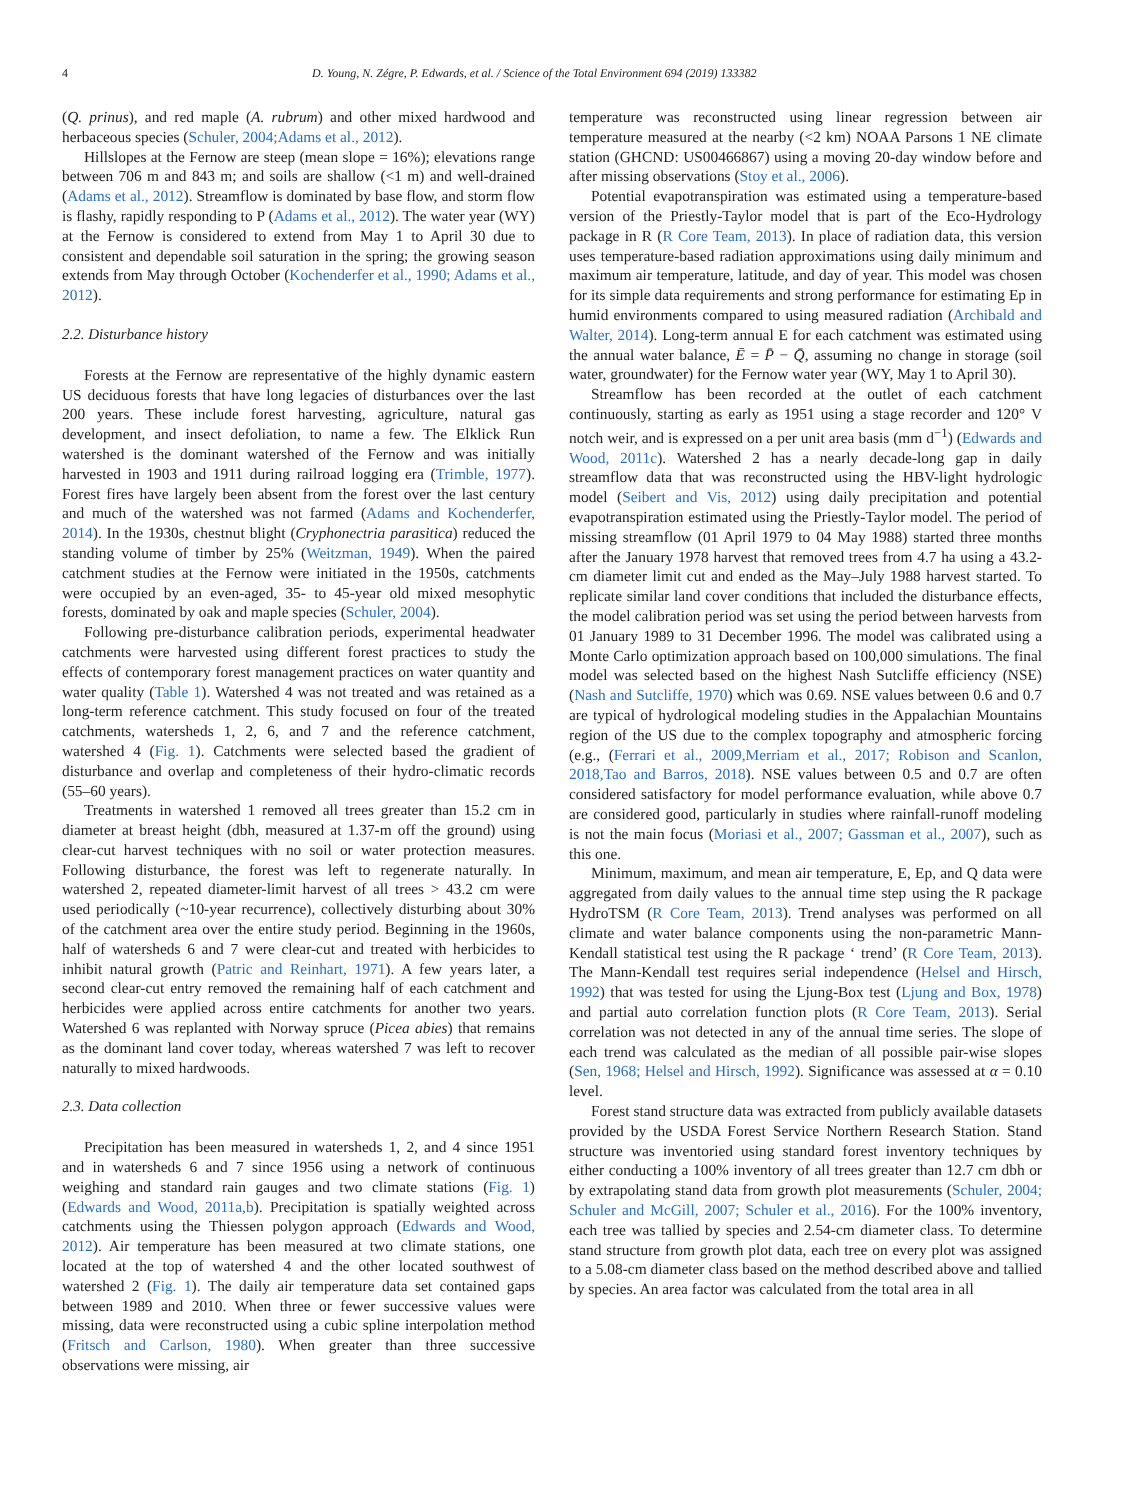4 D. Young, N. Zégre, P. Edwards, et al. / Science of the Total Environment 694 (2019) 133382
(Q. prinus), and red maple (A. rubrum) and other mixed hardwood and herbaceous species (Schuler, 2004;Adams et al., 2012).
Hillslopes at the Fernow are steep (mean slope = 16%); elevations range between 706 m and 843 m; and soils are shallow (<1 m) and well-drained (Adams et al., 2012). Streamflow is dominated by base flow, and storm flow is flashy, rapidly responding to P (Adams et al., 2012). The water year (WY) at the Fernow is considered to extend from May 1 to April 30 due to consistent and dependable soil saturation in the spring; the growing season extends from May through October (Kochenderfer et al., 1990; Adams et al., 2012).
2.2. Disturbance history
Forests at the Fernow are representative of the highly dynamic eastern US deciduous forests that have long legacies of disturbances over the last 200 years. These include forest harvesting, agriculture, natural gas development, and insect defoliation, to name a few. The Elklick Run watershed is the dominant watershed of the Fernow and was initially harvested in 1903 and 1911 during railroad logging era (Trimble, 1977). Forest fires have largely been absent from the forest over the last century and much of the watershed was not farmed (Adams and Kochenderfer, 2014). In the 1930s, chestnut blight (Cryphonectria parasitica) reduced the standing volume of timber by 25% (Weitzman, 1949). When the paired catchment studies at the Fernow were initiated in the 1950s, catchments were occupied by an even-aged, 35- to 45-year old mixed mesophytic forests, dominated by oak and maple species (Schuler, 2004).
Following pre-disturbance calibration periods, experimental headwater catchments were harvested using different forest practices to study the effects of contemporary forest management practices on water quantity and water quality (Table 1). Watershed 4 was not treated and was retained as a long-term reference catchment. This study focused on four of the treated catchments, watersheds 1, 2, 6, and 7 and the reference catchment, watershed 4 (Fig. 1). Catchments were selected based the gradient of disturbance and overlap and completeness of their hydro-climatic records (55–60 years).
Treatments in watershed 1 removed all trees greater than 15.2 cm in diameter at breast height (dbh, measured at 1.37-m off the ground) using clear-cut harvest techniques with no soil or water protection measures. Following disturbance, the forest was left to regenerate naturally. In watershed 2, repeated diameter-limit harvest of all trees > 43.2 cm were used periodically (~10-year recurrence), collectively disturbing about 30% of the catchment area over the entire study period. Beginning in the 1960s, half of watersheds 6 and 7 were clear-cut and treated with herbicides to inhibit natural growth (Patric and Reinhart, 1971). A few years later, a second clear-cut entry removed the remaining half of each catchment and herbicides were applied across entire catchments for another two years. Watershed 6 was replanted with Norway spruce (Picea abies) that remains as the dominant land cover today, whereas watershed 7 was left to recover naturally to mixed hardwoods.
2.3. Data collection
Precipitation has been measured in watersheds 1, 2, and 4 since 1951 and in watersheds 6 and 7 since 1956 using a network of continuous weighing and standard rain gauges and two climate stations (Fig. 1) (Edwards and Wood, 2011a,b). Precipitation is spatially weighted across catchments using the Thiessen polygon approach (Edwards and Wood, 2012). Air temperature has been measured at two climate stations, one located at the top of watershed 4 and the other located southwest of watershed 2 (Fig. 1). The daily air temperature data set contained gaps between 1989 and 2010. When three or fewer successive values were missing, data were reconstructed using a cubic spline interpolation method (Fritsch and Carlson, 1980). When greater than three successive observations were missing, air
temperature was reconstructed using linear regression between air temperature measured at the nearby (<2 km) NOAA Parsons 1 NE climate station (GHCND: US00466867) using a moving 20-day window before and after missing observations (Stoy et al., 2006).
Potential evapotranspiration was estimated using a temperature-based version of the Priestly-Taylor model that is part of the Eco-Hydrology package in R (R Core Team, 2013). In place of radiation data, this version uses temperature-based radiation approximations using daily minimum and maximum air temperature, latitude, and day of year. This model was chosen for its simple data requirements and strong performance for estimating Ep in humid environments compared to using measured radiation (Archibald and Walter, 2014). Long-term annual E for each catchment was estimated using the annual water balance, Ē = P̄ − Q̄, assuming no change in storage (soil water, groundwater) for the Fernow water year (WY, May 1 to April 30).
Streamflow has been recorded at the outlet of each catchment continuously, starting as early as 1951 using a stage recorder and 120° V notch weir, and is expressed on a per unit area basis (mm d<sup>−1</sup>) (Edwards and Wood, 2011c). Watershed 2 has a nearly decade-long gap in daily streamflow data that was reconstructed using the HBV-light hydrologic model (Seibert and Vis, 2012) using daily precipitation and potential evapotranspiration estimated using the Priestly-Taylor model. The period of missing streamflow (01 April 1979 to 04 May 1988) started three months after the January 1978 harvest that removed trees from 4.7 ha using a 43.2-cm diameter limit cut and ended as the May–July 1988 harvest started. To replicate similar land cover conditions that included the disturbance effects, the model calibration period was set using the period between harvests from 01 January 1989 to 31 December 1996. The model was calibrated using a Monte Carlo optimization approach based on 100,000 simulations. The final model was selected based on the highest Nash Sutcliffe efficiency (NSE) (Nash and Sutcliffe, 1970) which was 0.69. NSE values between 0.6 and 0.7 are typical of hydrological modeling studies in the Appalachian Mountains region of the US due to the complex topography and atmospheric forcing (e.g., (Ferrari et al., 2009,Merriam et al., 2017; Robison and Scanlon, 2018,Tao and Barros, 2018). NSE values between 0.5 and 0.7 are often considered satisfactory for model performance evaluation, while above 0.7 are considered good, particularly in studies where rainfall-runoff modeling is not the main focus (Moriasi et al., 2007; Gassman et al., 2007), such as this one.
Minimum, maximum, and mean air temperature, E, Ep, and Q data were aggregated from daily values to the annual time step using the R package HydroTSM (R Core Team, 2013). Trend analyses was performed on all climate and water balance components using the non-parametric Mann-Kendall statistical test using the R package ‘ trend’ (R Core Team, 2013). The Mann-Kendall test requires serial independence (Helsel and Hirsch, 1992) that was tested for using the Ljung-Box test (Ljung and Box, 1978) and partial auto correlation function plots (R Core Team, 2013). Serial correlation was not detected in any of the annual time series. The slope of each trend was calculated as the median of all possible pair-wise slopes (Sen, 1968; Helsel and Hirsch, 1992). Significance was assessed at α = 0.10 level.
Forest stand structure data was extracted from publicly available datasets provided by the USDA Forest Service Northern Research Station. Stand structure was inventoried using standard forest inventory techniques by either conducting a 100% inventory of all trees greater than 12.7 cm dbh or by extrapolating stand data from growth plot measurements (Schuler, 2004; Schuler and McGill, 2007; Schuler et al., 2016). For the 100% inventory, each tree was tallied by species and 2.54-cm diameter class. To determine stand structure from growth plot data, each tree on every plot was assigned to a 5.08-cm diameter class based on the method described above and tallied by species. An area factor was calculated from the total area in all